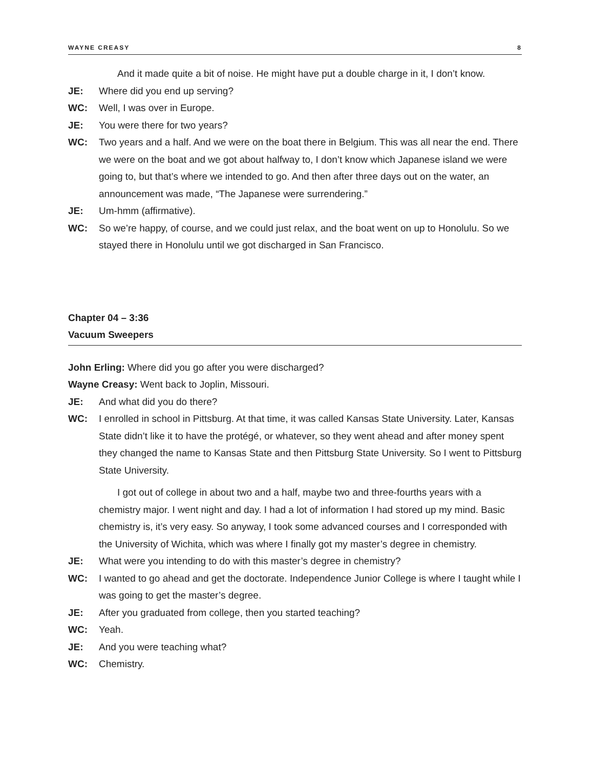WAYNE CREASY 8
And it made quite a bit of noise. He might have put a double charge in it, I don’t know.
JE: Where did you end up serving?
WC: Well, I was over in Europe.
JE: You were there for two years?
WC: Two years and a half. And we were on the boat there in Belgium. This was all near the end. There we were on the boat and we got about halfway to, I don’t know which Japanese island we were going to, but that’s where we intended to go. And then after three days out on the water, an announcement was made, “The Japanese were surrendering.”
JE: Um-hmm (affirmative).
WC: So we’re happy, of course, and we could just relax, and the boat went on up to Honolulu. So we stayed there in Honolulu until we got discharged in San Francisco.
Chapter 04 – 3:36
Vacuum Sweepers
John Erling: Where did you go after you were discharged?
Wayne Creasy: Went back to Joplin, Missouri.
JE: And what did you do there?
WC: I enrolled in school in Pittsburg. At that time, it was called Kansas State University. Later, Kansas State didn’t like it to have the protégé, or whatever, so they went ahead and after money spent they changed the name to Kansas State and then Pittsburg State University. So I went to Pittsburg State University.
I got out of college in about two and a half, maybe two and three-fourths years with a chemistry major. I went night and day. I had a lot of information I had stored up my mind. Basic chemistry is, it’s very easy. So anyway, I took some advanced courses and I corresponded with the University of Wichita, which was where I finally got my master’s degree in chemistry.
JE: What were you intending to do with this master’s degree in chemistry?
WC: I wanted to go ahead and get the doctorate. Independence Junior College is where I taught while I was going to get the master’s degree.
JE: After you graduated from college, then you started teaching?
WC: Yeah.
JE: And you were teaching what?
WC: Chemistry.